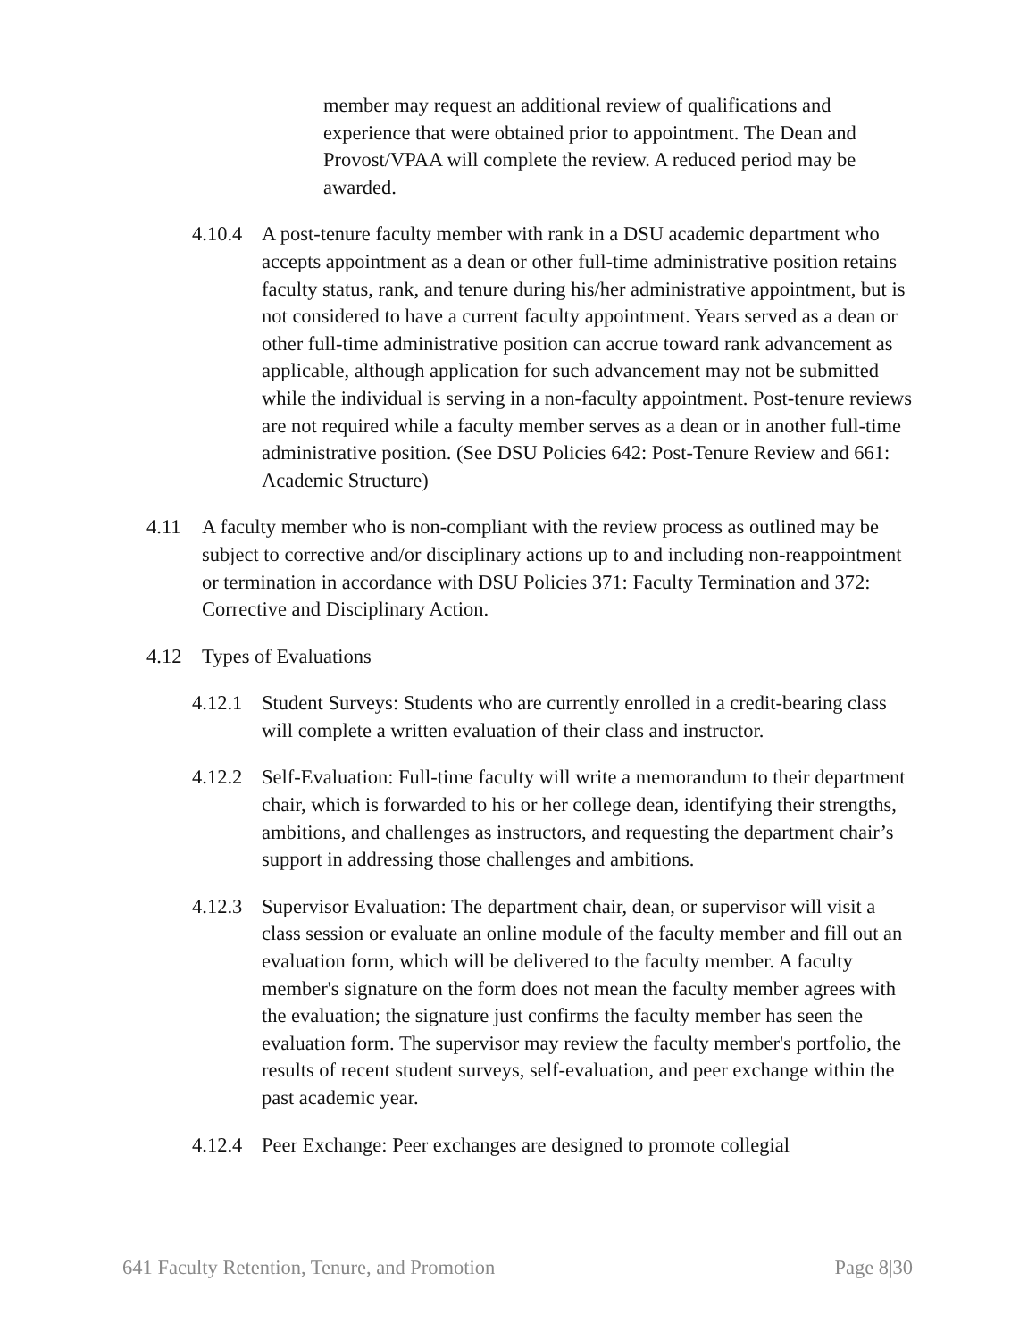member may request an additional review of qualifications and experience that were obtained prior to appointment. The Dean and Provost/VPAA will complete the review. A reduced period may be awarded.
4.10.4 A post-tenure faculty member with rank in a DSU academic department who accepts appointment as a dean or other full-time administrative position retains faculty status, rank, and tenure during his/her administrative appointment, but is not considered to have a current faculty appointment. Years served as a dean or other full-time administrative position can accrue toward rank advancement as applicable, although application for such advancement may not be submitted while the individual is serving in a non-faculty appointment. Post-tenure reviews are not required while a faculty member serves as a dean or in another full-time administrative position. (See DSU Policies 642: Post-Tenure Review and 661: Academic Structure)
4.11 A faculty member who is non-compliant with the review process as outlined may be subject to corrective and/or disciplinary actions up to and including non-reappointment or termination in accordance with DSU Policies 371: Faculty Termination and 372: Corrective and Disciplinary Action.
4.12 Types of Evaluations
4.12.1 Student Surveys: Students who are currently enrolled in a credit-bearing class will complete a written evaluation of their class and instructor.
4.12.2 Self-Evaluation: Full-time faculty will write a memorandum to their department chair, which is forwarded to his or her college dean, identifying their strengths, ambitions, and challenges as instructors, and requesting the department chair’s support in addressing those challenges and ambitions.
4.12.3 Supervisor Evaluation: The department chair, dean, or supervisor will visit a class session or evaluate an online module of the faculty member and fill out an evaluation form, which will be delivered to the faculty member. A faculty member's signature on the form does not mean the faculty member agrees with the evaluation; the signature just confirms the faculty member has seen the evaluation form. The supervisor may review the faculty member's portfolio, the results of recent student surveys, self-evaluation, and peer exchange within the past academic year.
4.12.4 Peer Exchange: Peer exchanges are designed to promote collegial
641 Faculty Retention, Tenure, and Promotion Page 8|30